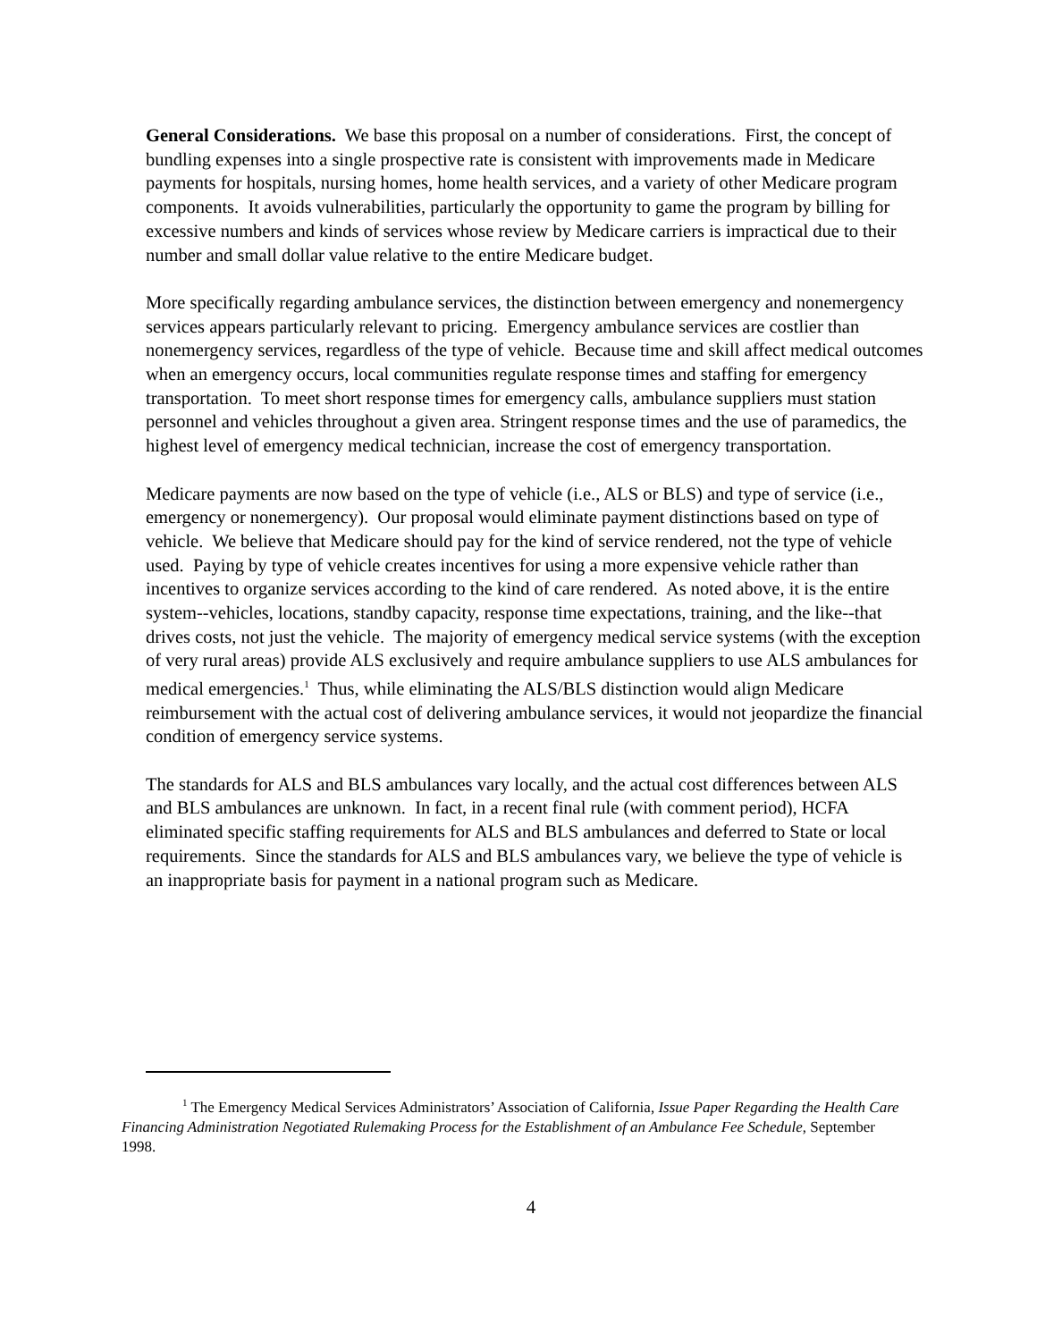General Considerations. We base this proposal on a number of considerations. First, the concept of bundling expenses into a single prospective rate is consistent with improvements made in Medicare payments for hospitals, nursing homes, home health services, and a variety of other Medicare program components. It avoids vulnerabilities, particularly the opportunity to game the program by billing for excessive numbers and kinds of services whose review by Medicare carriers is impractical due to their number and small dollar value relative to the entire Medicare budget.
More specifically regarding ambulance services, the distinction between emergency and nonemergency services appears particularly relevant to pricing. Emergency ambulance services are costlier than nonemergency services, regardless of the type of vehicle. Because time and skill affect medical outcomes when an emergency occurs, local communities regulate response times and staffing for emergency transportation. To meet short response times for emergency calls, ambulance suppliers must station personnel and vehicles throughout a given area. Stringent response times and the use of paramedics, the highest level of emergency medical technician, increase the cost of emergency transportation.
Medicare payments are now based on the type of vehicle (i.e., ALS or BLS) and type of service (i.e., emergency or nonemergency). Our proposal would eliminate payment distinctions based on type of vehicle. We believe that Medicare should pay for the kind of service rendered, not the type of vehicle used. Paying by type of vehicle creates incentives for using a more expensive vehicle rather than incentives to organize services according to the kind of care rendered. As noted above, it is the entire system--vehicles, locations, standby capacity, response time expectations, training, and the like--that drives costs, not just the vehicle. The majority of emergency medical service systems (with the exception of very rural areas) provide ALS exclusively and require ambulance suppliers to use ALS ambulances for medical emergencies.<sup>1</sup> Thus, while eliminating the ALS/BLS distinction would align Medicare reimbursement with the actual cost of delivering ambulance services, it would not jeopardize the financial condition of emergency service systems.
The standards for ALS and BLS ambulances vary locally, and the actual cost differences between ALS and BLS ambulances are unknown. In fact, in a recent final rule (with comment period), HCFA eliminated specific staffing requirements for ALS and BLS ambulances and deferred to State or local requirements. Since the standards for ALS and BLS ambulances vary, we believe the type of vehicle is an inappropriate basis for payment in a national program such as Medicare.
<sup>1</sup> The Emergency Medical Services Administrators’ Association of California, Issue Paper Regarding the Health Care Financing Administration Negotiated Rulemaking Process for the Establishment of an Ambulance Fee Schedule, September 1998.
4